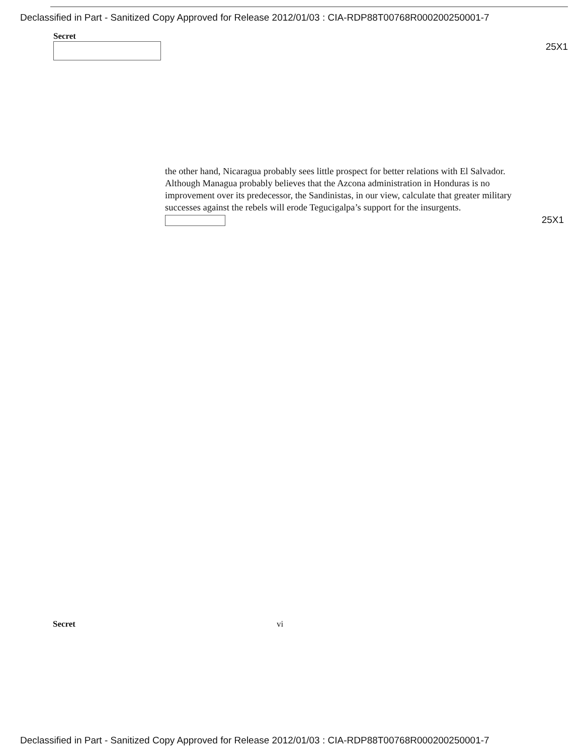Declassified in Part - Sanitized Copy Approved for Release 2012/01/03 : CIA-RDP88T00768R000200250001-7
Secret
25X1
the other hand, Nicaragua probably sees little prospect for better relations with El Salvador. Although Managua probably believes that the Azcona administration in Honduras is no improvement over its predecessor, the Sandinistas, in our view, calculate that greater military successes against the rebels will erode Tegucigalpa’s support for the insurgents.
25X1
Secret vi
Declassified in Part - Sanitized Copy Approved for Release 2012/01/03 : CIA-RDP88T00768R000200250001-7